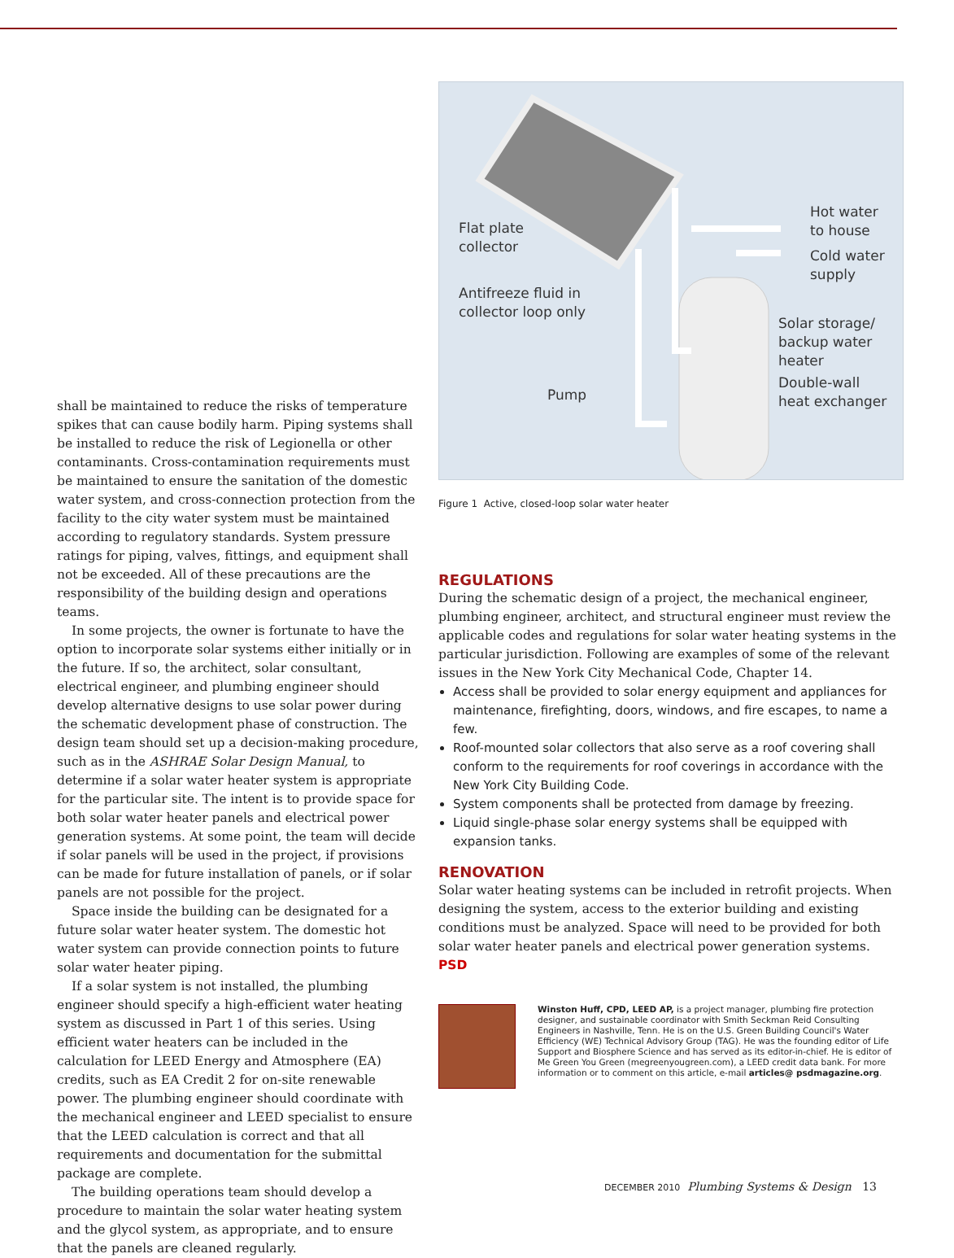shall be maintained to reduce the risks of temperature spikes that can cause bodily harm. Piping systems shall be installed to reduce the risk of Legionella or other contaminants. Cross-contamination requirements must be maintained to ensure the sanitation of the domestic water system, and cross-connection protection from the facility to the city water system must be maintained according to regulatory standards. System pressure ratings for piping, valves, fittings, and equipment shall not be exceeded. All of these precautions are the responsibility of the building design and operations teams.
In some projects, the owner is fortunate to have the option to incorporate solar systems either initially or in the future. If so, the architect, solar consultant, electrical engineer, and plumbing engineer should develop alternative designs to use solar power during the schematic development phase of construction. The design team should set up a decision-making procedure, such as in the ASHRAE Solar Design Manual, to determine if a solar water heater system is appropriate for the particular site. The intent is to provide space for both solar water heater panels and electrical power generation systems. At some point, the team will decide if solar panels will be used in the project, if provisions can be made for future installation of panels, or if solar panels are not possible for the project.
Space inside the building can be designated for a future solar water heater system. The domestic hot water system can provide connection points to future solar water heater piping.
If a solar system is not installed, the plumbing engineer should specify a high-efficient water heating system as discussed in Part 1 of this series. Using efficient water heaters can be included in the calculation for LEED Energy and Atmosphere (EA) credits, such as EA Credit 2 for on-site renewable power. The plumbing engineer should coordinate with the mechanical engineer and LEED specialist to ensure that the LEED calculation is correct and that all requirements and documentation for the submittal package are complete.
The building operations team should develop a procedure to maintain the solar water heating system and the glycol system, as appropriate, and to ensure that the panels are cleaned regularly.
Flat plate
collector
Antifreeze fluid in
collector loop only
Pump
Hot water
to house
Cold water
supply
Solar storage/
backup water
heater
Double-wall
heat exchanger
Figure 1 Active, closed-loop solar water heater
REGULATIONS
During the schematic design of a project, the mechanical engineer, plumbing engineer, architect, and structural engineer must review the applicable codes and regulations for solar water heating systems in the particular jurisdiction. Following are examples of some of the relevant issues in the New York City Mechanical Code, Chapter 14.
Access shall be provided to solar energy equipment and appliances for maintenance, firefighting, doors, windows, and fire escapes, to name a few.
Roof-mounted solar collectors that also serve as a roof covering shall conform to the requirements for roof coverings in accordance with the New York City Building Code.
System components shall be protected from damage by freezing.
Liquid single-phase solar energy systems shall be equipped with expansion tanks.
RENOVATION
Solar water heating systems can be included in retrofit projects. When designing the system, access to the exterior building and existing conditions must be analyzed. Space will need to be provided for both solar water heater panels and electrical power generation systems. PSD
Winston Huff, CPD, LEED AP, is a project manager, plumbing fire protection designer, and sustainable coordinator with Smith Seckman Reid Consulting Engineers in Nashville, Tenn. He is on the U.S. Green Building Council's Water Efficiency (WE) Technical Advisory Group (TAG). He was the founding editor of Life Support and Biosphere Science and has served as its editor-in-chief. He is editor of Me Green You Green (megreenyougreen.com), a LEED credit data bank. For more information or to comment on this article, e-mail articles@ psdmagazine.org.
DECEMBER 2010 Plumbing Systems & Design 13